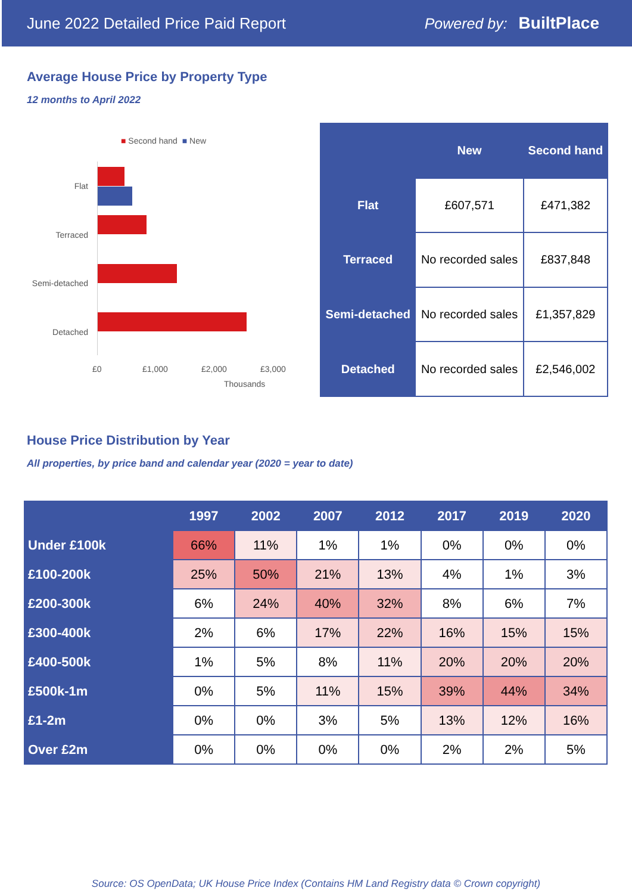June 2022 Detailed Price Paid Report Powered by: BuiltPlace
Average House Price by Property Type
12 months to April 2022
■ Second hand ■ New
Flat
Terraced
Semi-detached
Detached
£0 £1,000 £2,000 £3,000
Thousands
| | New | Second hand |
| --- | --- | --- |
| Flat | £607,571 | £471,382 |
| Terraced | No recorded sales | £837,848 |
| Semi-detached | No recorded sales | £1,357,829 |
| Detached | No recorded sales | £2,546,002 |
House Price Distribution by Year
All properties, by price band and calendar year (2020 = year to date)
| | 1997 | 2002 | 2007 | 2012 | 2017 | 2019 | 2020 |
| --- | --- | --- | --- | --- | --- | --- | --- |
| Under £100k | 66% | 11% | 1% | 1% | 0% | 0% | 0% |
| £100-200k | 25% | 50% | 21% | 13% | 4% | 1% | 3% |
| £200-300k | 6% | 24% | 40% | 32% | 8% | 6% | 7% |
| £300-400k | 2% | 6% | 17% | 22% | 16% | 15% | 15% |
| £400-500k | 1% | 5% | 8% | 11% | 20% | 20% | 20% |
| £500k-1m | 0% | 5% | 11% | 15% | 39% | 44% | 34% |
| £1-2m | 0% | 0% | 3% | 5% | 13% | 12% | 16% |
| Over £2m | 0% | 0% | 0% | 0% | 2% | 2% | 5% |
Source: OS OpenData; UK House Price Index (Contains HM Land Registry data © Crown copyright)